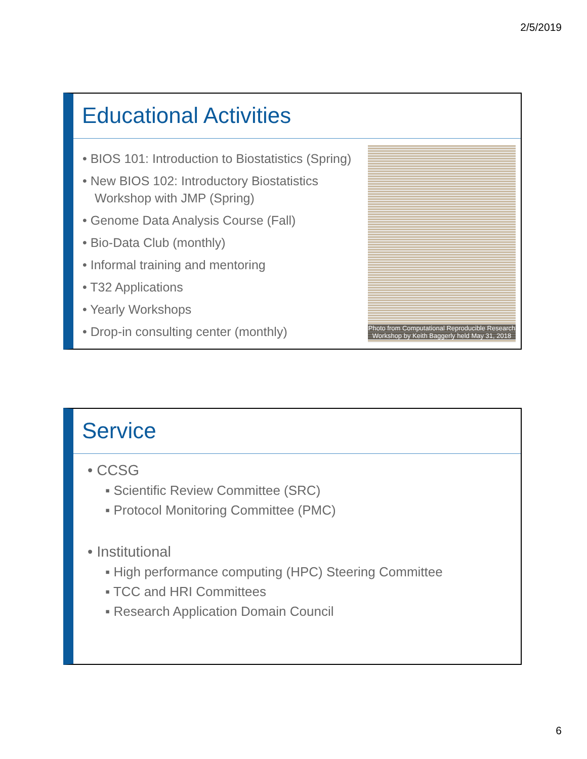2/5/2019
Educational Activities
• BIOS 101: Introduction to Biostatistics (Spring)
• New BIOS 102: Introductory Biostatistics Workshop with JMP (Spring)
• Genome Data Analysis Course (Fall)
• Bio-Data Club (monthly)
• Informal training and mentoring
• T32 Applications
• Yearly Workshops
• Drop-in consulting center (monthly)
Photo from Computational Reproducible Research Workshop by Keith Baggerly held May 31, 2018
Service
• CCSG
▪ Scientific Review Committee (SRC)
▪ Protocol Monitoring Committee (PMC)
• Institutional
▪ High performance computing (HPC) Steering Committee
▪ TCC and HRI Committees
▪ Research Application Domain Council
6